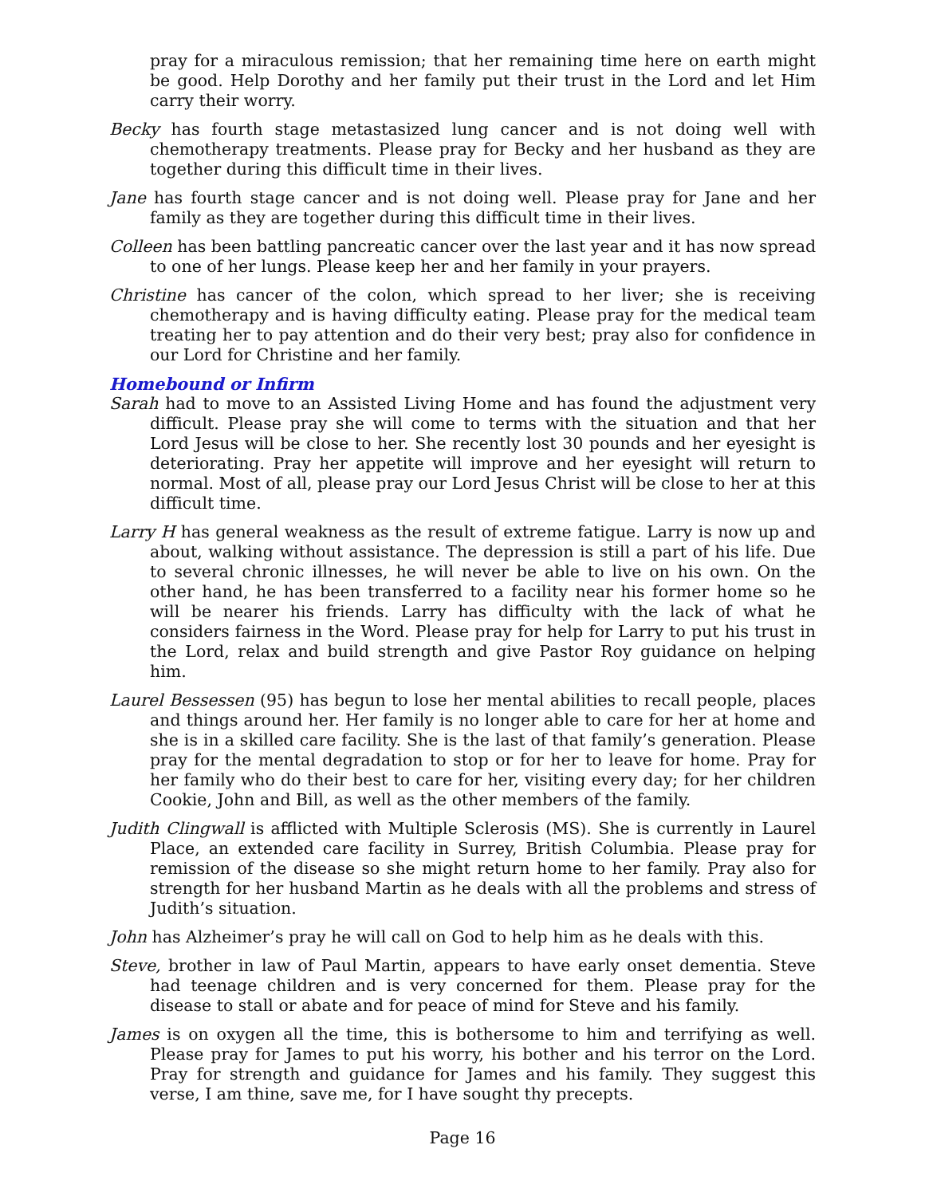pray for a miraculous remission; that her remaining time here on earth might be good. Help Dorothy and her family put their trust in the Lord and let Him carry their worry.
Becky has fourth stage metastasized lung cancer and is not doing well with chemotherapy treatments. Please pray for Becky and her husband as they are together during this difficult time in their lives.
Jane has fourth stage cancer and is not doing well. Please pray for Jane and her family as they are together during this difficult time in their lives.
Colleen has been battling pancreatic cancer over the last year and it has now spread to one of her lungs. Please keep her and her family in your prayers.
Christine has cancer of the colon, which spread to her liver; she is receiving chemotherapy and is having difficulty eating. Please pray for the medical team treating her to pay attention and do their very best; pray also for confidence in our Lord for Christine and her family.
Homebound or Infirm
Sarah had to move to an Assisted Living Home and has found the adjustment very difficult. Please pray she will come to terms with the situation and that her Lord Jesus will be close to her. She recently lost 30 pounds and her eyesight is deteriorating. Pray her appetite will improve and her eyesight will return to normal. Most of all, please pray our Lord Jesus Christ will be close to her at this difficult time.
Larry H has general weakness as the result of extreme fatigue. Larry is now up and about, walking without assistance. The depression is still a part of his life. Due to several chronic illnesses, he will never be able to live on his own. On the other hand, he has been transferred to a facility near his former home so he will be nearer his friends. Larry has difficulty with the lack of what he considers fairness in the Word. Please pray for help for Larry to put his trust in the Lord, relax and build strength and give Pastor Roy guidance on helping him.
Laurel Bessessen (95) has begun to lose her mental abilities to recall people, places and things around her. Her family is no longer able to care for her at home and she is in a skilled care facility. She is the last of that family’s generation. Please pray for the mental degradation to stop or for her to leave for home. Pray for her family who do their best to care for her, visiting every day; for her children Cookie, John and Bill, as well as the other members of the family.
Judith Clingwall is afflicted with Multiple Sclerosis (MS). She is currently in Laurel Place, an extended care facility in Surrey, British Columbia. Please pray for remission of the disease so she might return home to her family. Pray also for strength for her husband Martin as he deals with all the problems and stress of Judith’s situation.
John has Alzheimer’s pray he will call on God to help him as he deals with this.
Steve, brother in law of Paul Martin, appears to have early onset dementia. Steve had teenage children and is very concerned for them. Please pray for the disease to stall or abate and for peace of mind for Steve and his family.
James is on oxygen all the time, this is bothersome to him and terrifying as well. Please pray for James to put his worry, his bother and his terror on the Lord. Pray for strength and guidance for James and his family. They suggest this verse, I am thine, save me, for I have sought thy precepts.
Page 16